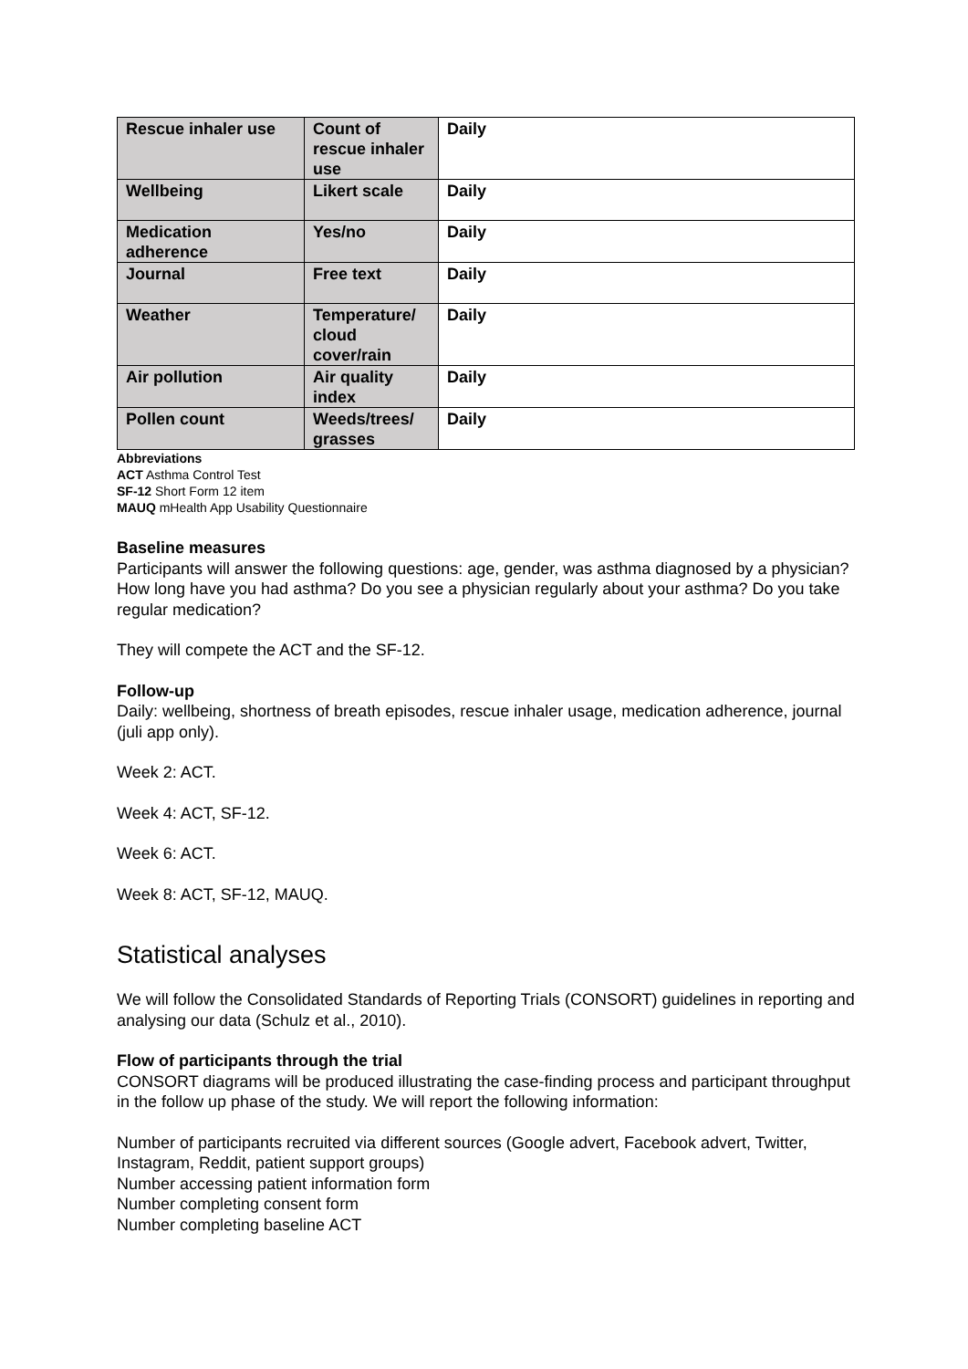| Rescue inhaler use | Count of rescue inhaler use | Daily |
| Wellbeing | Likert scale | Daily |
| Medication adherence | Yes/no | Daily |
| Journal | Free text | Daily |
| Weather | Temperature/ cloud cover/rain | Daily |
| Air pollution | Air quality index | Daily |
| Pollen count | Weeds/trees/ grasses | Daily |
Abbreviations
ACT Asthma Control Test
SF-12 Short Form 12 item
MAUQ mHealth App Usability Questionnaire
Baseline measures
Participants will answer the following questions: age, gender, was asthma diagnosed by a physician? How long have you had asthma? Do you see a physician regularly about your asthma? Do you take regular medication?
They will compete the ACT and the SF-12.
Follow-up
Daily: wellbeing, shortness of breath episodes, rescue inhaler usage, medication adherence, journal (juli app only).
Week 2: ACT.
Week 4: ACT, SF-12.
Week 6: ACT.
Week 8: ACT, SF-12, MAUQ.
Statistical analyses
We will follow the Consolidated Standards of Reporting Trials (CONSORT) guidelines in reporting and analysing our data (Schulz et al., 2010).
Flow of participants through the trial
CONSORT diagrams will be produced illustrating the case-finding process and participant throughput in the follow up phase of the study. We will report the following information:
Number of participants recruited via different sources (Google advert, Facebook advert, Twitter, Instagram, Reddit, patient support groups)
Number accessing patient information form
Number completing consent form
Number completing baseline ACT